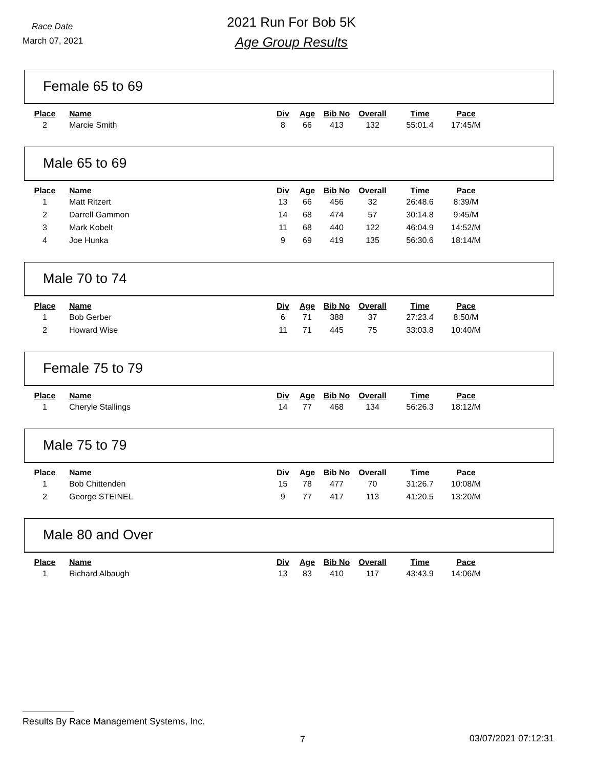Race Date
March 07, 2021
2021 Run For Bob 5K
Age Group Results
Female 65 to 69
| Place | Name | Div | Age | Bib No | Overall | Time | Pace |
| --- | --- | --- | --- | --- | --- | --- | --- |
| 2 | Marcie Smith | 8 | 66 | 413 | 132 | 55:01.4 | 17:45/M |
Male 65 to 69
| Place | Name | Div | Age | Bib No | Overall | Time | Pace |
| --- | --- | --- | --- | --- | --- | --- | --- |
| 1 | Matt Ritzert | 13 | 66 | 456 | 32 | 26:48.6 | 8:39/M |
| 2 | Darrell Gammon | 14 | 68 | 474 | 57 | 30:14.8 | 9:45/M |
| 3 | Mark Kobelt | 11 | 68 | 440 | 122 | 46:04.9 | 14:52/M |
| 4 | Joe Hunka | 9 | 69 | 419 | 135 | 56:30.6 | 18:14/M |
Male 70 to 74
| Place | Name | Div | Age | Bib No | Overall | Time | Pace |
| --- | --- | --- | --- | --- | --- | --- | --- |
| 1 | Bob Gerber | 6 | 71 | 388 | 37 | 27:23.4 | 8:50/M |
| 2 | Howard Wise | 11 | 71 | 445 | 75 | 33:03.8 | 10:40/M |
Female 75 to 79
| Place | Name | Div | Age | Bib No | Overall | Time | Pace |
| --- | --- | --- | --- | --- | --- | --- | --- |
| 1 | Cheryle Stallings | 14 | 77 | 468 | 134 | 56:26.3 | 18:12/M |
Male 75 to 79
| Place | Name | Div | Age | Bib No | Overall | Time | Pace |
| --- | --- | --- | --- | --- | --- | --- | --- |
| 1 | Bob Chittenden | 15 | 78 | 477 | 70 | 31:26.7 | 10:08/M |
| 2 | George STEINEL | 9 | 77 | 417 | 113 | 41:20.5 | 13:20/M |
Male 80 and Over
| Place | Name | Div | Age | Bib No | Overall | Time | Pace |
| --- | --- | --- | --- | --- | --- | --- | --- |
| 1 | Richard Albaugh | 13 | 83 | 410 | 117 | 43:43.9 | 14:06/M |
Results By Race Management Systems, Inc.
7 03/07/2021 07:12:31